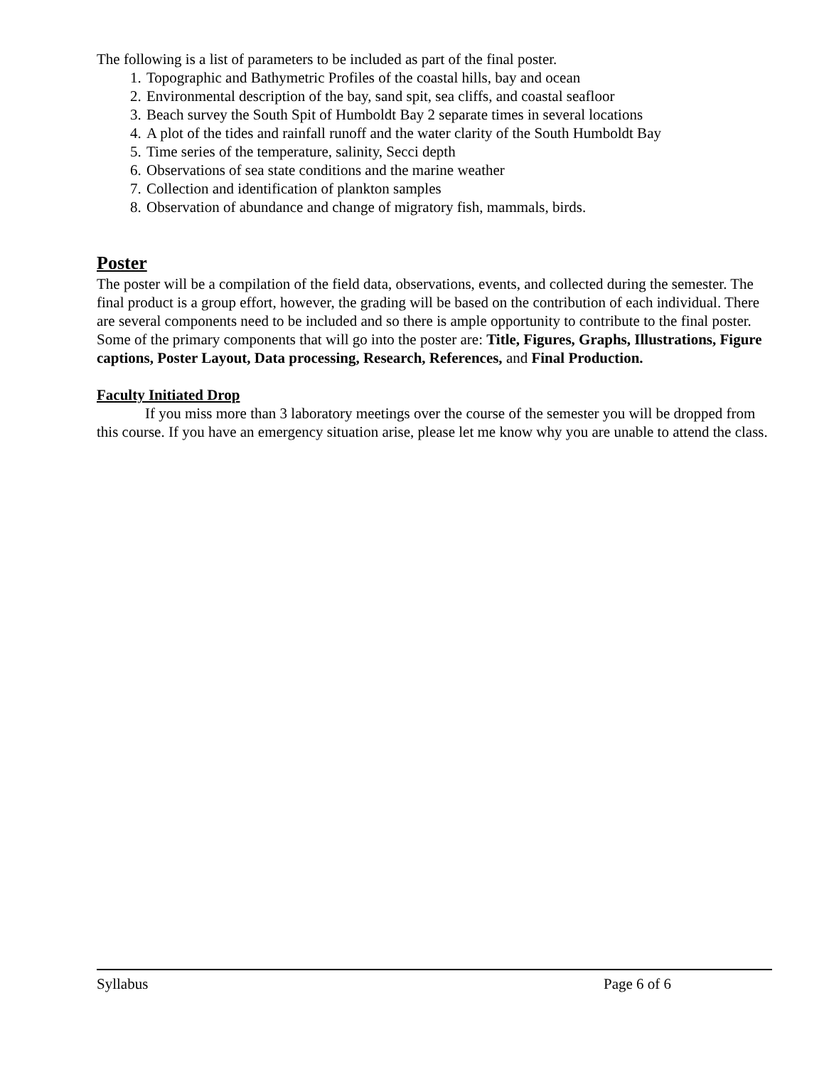The following is a list of parameters to be included as part of the final poster.
1. Topographic and Bathymetric Profiles of the coastal hills, bay and ocean
2. Environmental description of the bay, sand spit, sea cliffs, and coastal seafloor
3. Beach survey the South Spit of Humboldt Bay 2 separate times in several locations
4. A plot of the tides and rainfall runoff and the water clarity of the South Humboldt Bay
5. Time series of the temperature, salinity, Secci depth
6. Observations of sea state conditions and the marine weather
7. Collection and identification of plankton samples
8. Observation of abundance and change of migratory fish, mammals, birds.
Poster
The poster will be a compilation of the field data, observations, events, and collected during the semester. The final product is a group effort, however, the grading will be based on the contribution of each individual. There are several components need to be included and so there is ample opportunity to contribute to the final poster. Some of the primary components that will go into the poster are: Title, Figures, Graphs, Illustrations, Figure captions, Poster Layout, Data processing, Research, References, and Final Production.
Faculty Initiated Drop
If you miss more than 3 laboratory meetings over the course of the semester you will be dropped from this course. If you have an emergency situation arise, please let me know why you are unable to attend the class.
Syllabus Page 6 of 6